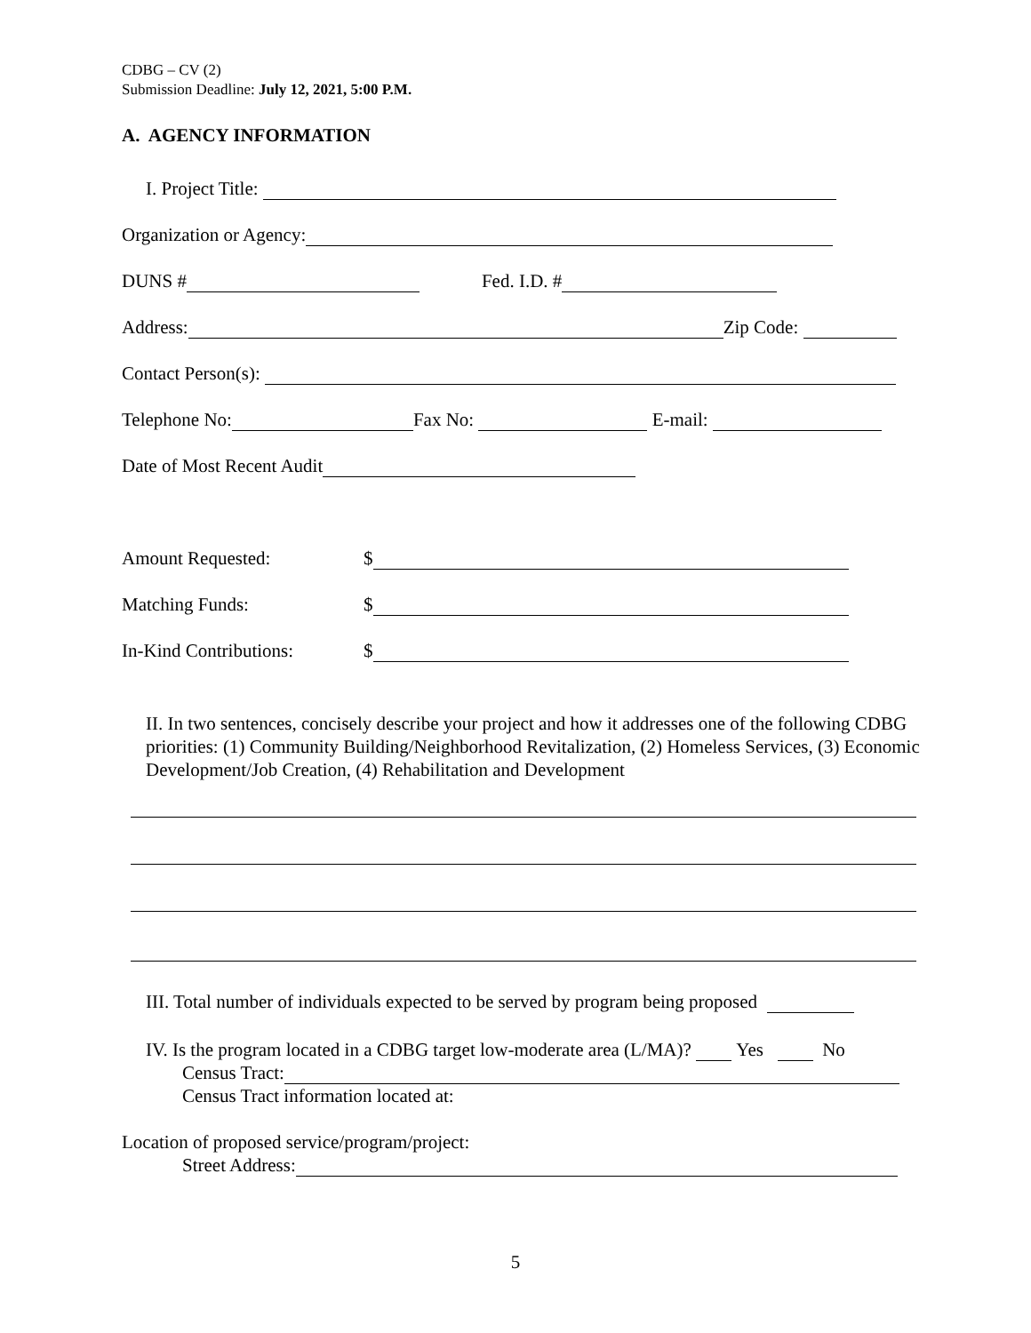CDBG – CV (2)
Submission Deadline: July 12, 2021, 5:00 P.M.
A. AGENCY INFORMATION
I. Project Title:
Organization or Agency:
DUNS # Fed. I.D. #
Address: Zip Code:
Contact Person(s):
Telephone No: Fax No: E-mail:
Date of Most Recent Audit
Amount Requested: $
Matching Funds: $
In-Kind Contributions: $
II. In two sentences, concisely describe your project and how it addresses one of the following CDBG priorities: (1) Community Building/Neighborhood Revitalization, (2) Homeless Services, (3) Economic Development/Job Creation, (4) Rehabilitation and Development
III. Total number of individuals expected to be served by program being proposed
IV. Is the program located in a CDBG target low-moderate area (L/MA)? Yes No
Census Tract:
Census Tract information located at:
Location of proposed service/program/project:
Street Address:
5